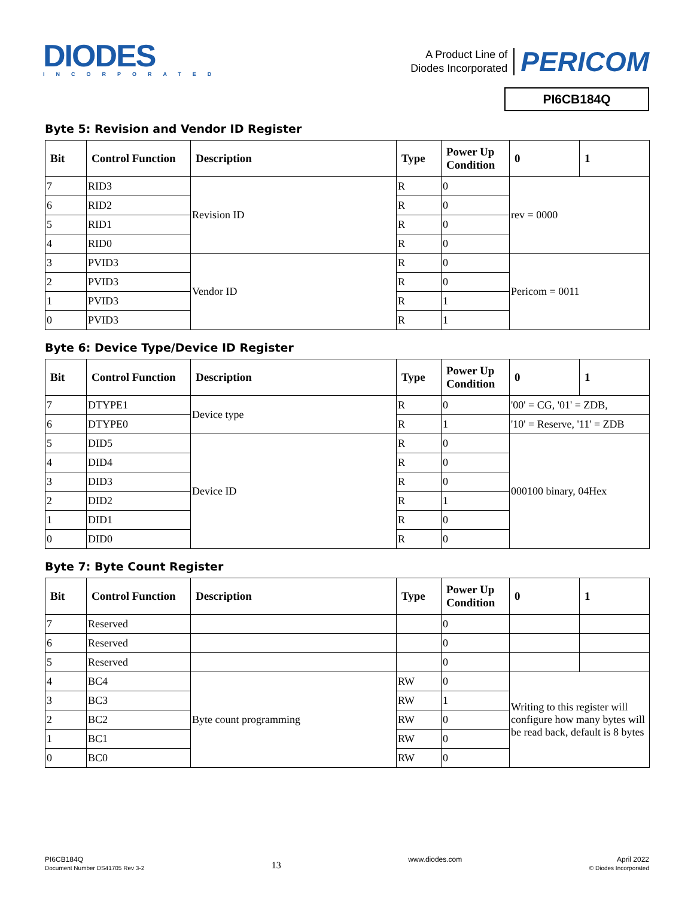DIODES
INCORPORATED
A Product Line of
Diodes Incorporated
PERICOM
PI6CB184Q
Byte 5: Revision and Vendor ID Register
| Bit | Control Function | Description | Type | Power Up Condition | 0 | 1 |
| --- | --- | --- | --- | --- | --- | --- |
| 7 | RID3 | Revision ID | R | 0 | rev = 0000 | |
| 6 | RID2 | | R | 0 | | |
| 5 | RID1 | | R | 0 | | |
| 4 | RID0 | | R | 0 | | |
| 3 | PVID3 | Vendor ID | R | 0 | Pericom = 0011 | |
| 2 | PVID3 | | R | 0 | | |
| 1 | PVID3 | | R | 1 | | |
| 0 | PVID3 | | R | 1 | | |
Byte 6: Device Type/Device ID Register
| Bit | Control Function | Description | Type | Power Up Condition | 0 | 1 |
| --- | --- | --- | --- | --- | --- | --- |
| 7 | DTYPE1 | Device type | R | 0 | '00' = CG, '01' = ZDB, | |
| 6 | DTYPE0 | | R | 1 | '10' = Reserve, '11' = ZDB | |
| 5 | DID5 | Device ID | R | 0 | 000100 binary, 04Hex | |
| 4 | DID4 | | R | 0 | | |
| 3 | DID3 | | R | 0 | | |
| 2 | DID2 | | R | 1 | | |
| 1 | DID1 | | R | 0 | | |
| 0 | DID0 | | R | 0 | | |
Byte 7: Byte Count Register
| Bit | Control Function | Description | Type | Power Up Condition | 0 | 1 |
| --- | --- | --- | --- | --- | --- | --- |
| 7 | Reserved | | | 0 | | |
| 6 | Reserved | | | 0 | | |
| 5 | Reserved | | | 0 | | |
| 4 | BC4 | Byte count programming | RW | 0 | Writing to this register will configure how many bytes will be read back, default is 8 bytes | |
| 3 | BC3 | | RW | 1 | | |
| 2 | BC2 | | RW | 0 | | |
| 1 | BC1 | | RW | 0 | | |
| 0 | BC0 | | RW | 0 | | |
PI6CB184Q
Document Number DS41705 Rev 3-2
13
www.diodes.com April 2022
© Diodes Incorporated